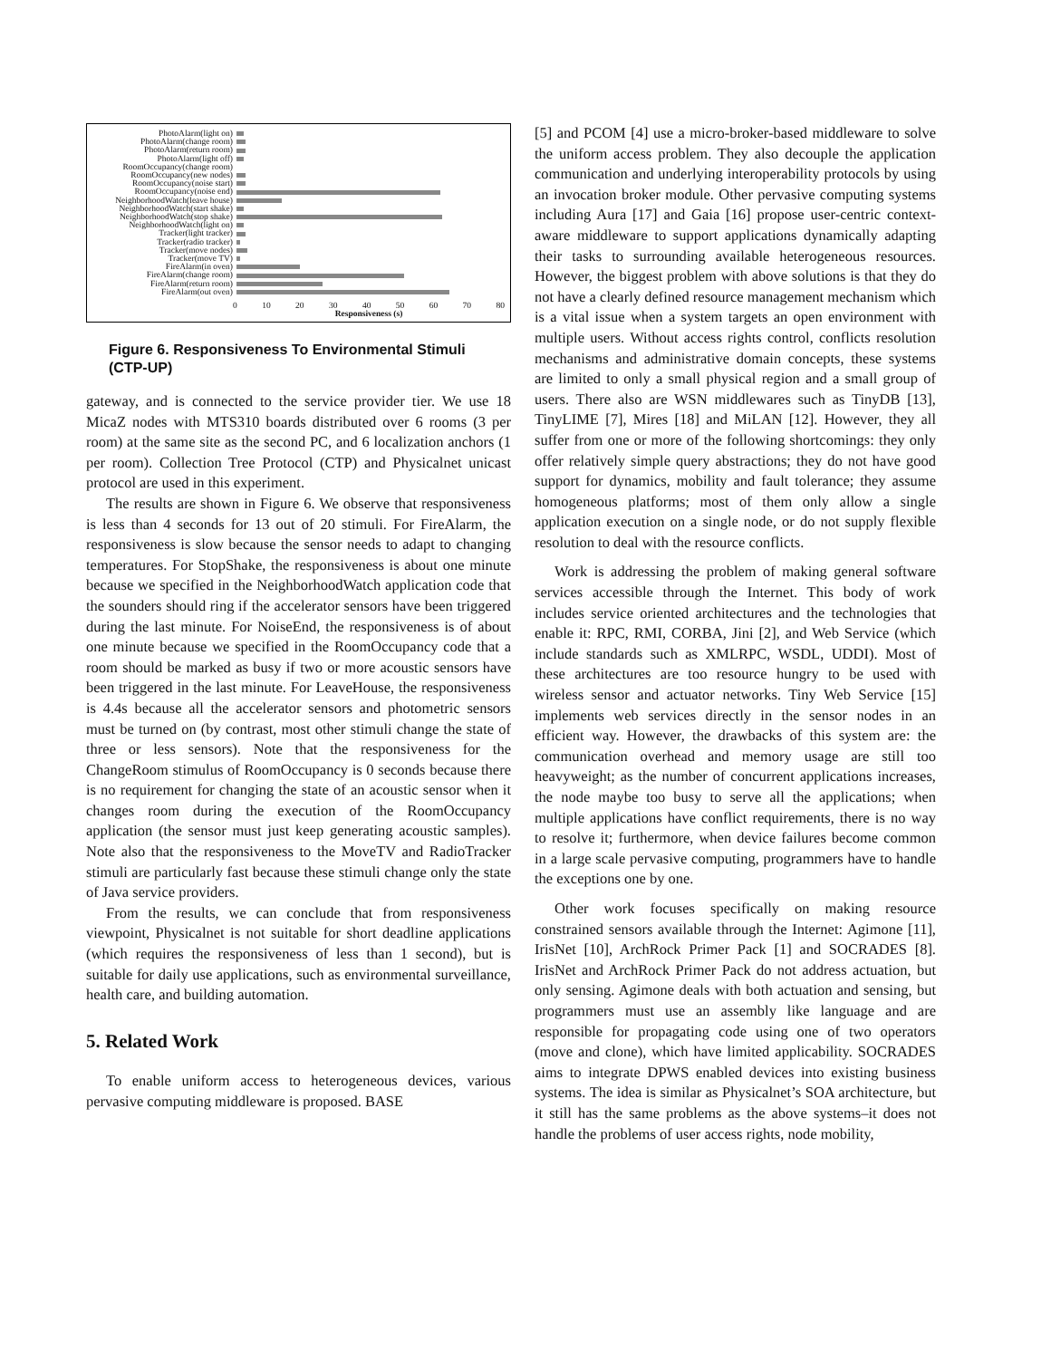PhotoAlarm(light on)
PhotoAlarm(change room)
PhotoAlarm(return room)
PhotoAlarm(light off)
RoomOccupancy(change room)
RoomOccupancy(new nodes)
RoomOccupancy(noise start)
RoomOccupancy(noise end)
NeighborhoodWatch(leave house)
NeighborhoodWatch(start shake)
NeighborhoodWatch(stop shake)
NeighborhoodWatch(light on)
Tracker(light tracker)
Tracker(radio tracker)
Tracker(move nodes)
Tracker(move TV)
FireAlarm(in oven)
FireAlarm(change room)
FireAlarm(return room)
FireAlarm(out oven)
0 10 20 30 40 50 60 70 80
Responsiveness (s)
Figure 6. Responsiveness To Environmental Stimuli (CTP-UP)
gateway, and is connected to the service provider tier. We use 18 MicaZ nodes with MTS310 boards distributed over 6 rooms (3 per room) at the same site as the second PC, and 6 localization anchors (1 per room). Collection Tree Protocol (CTP) and Physicalnet unicast protocol are used in this experiment.
The results are shown in Figure 6. We observe that responsiveness is less than 4 seconds for 13 out of 20 stimuli. For FireAlarm, the responsiveness is slow because the sensor needs to adapt to changing temperatures. For StopShake, the responsiveness is about one minute because we specified in the NeighborhoodWatch application code that the sounders should ring if the accelerator sensors have been triggered during the last minute. For NoiseEnd, the responsiveness is of about one minute because we specified in the RoomOccupancy code that a room should be marked as busy if two or more acoustic sensors have been triggered in the last minute. For LeaveHouse, the responsiveness is 4.4s because all the accelerator sensors and photometric sensors must be turned on (by contrast, most other stimuli change the state of three or less sensors). Note that the responsiveness for the ChangeRoom stimulus of RoomOccupancy is 0 seconds because there is no requirement for changing the state of an acoustic sensor when it changes room during the execution of the RoomOccupancy application (the sensor must just keep generating acoustic samples). Note also that the responsiveness to the MoveTV and RadioTracker stimuli are particularly fast because these stimuli change only the state of Java service providers.
From the results, we can conclude that from responsiveness viewpoint, Physicalnet is not suitable for short deadline applications (which requires the responsiveness of less than 1 second), but is suitable for daily use applications, such as environmental surveillance, health care, and building automation.
5. Related Work
To enable uniform access to heterogeneous devices, various pervasive computing middleware is proposed. BASE
[5] and PCOM [4] use a micro-broker-based middleware to solve the uniform access problem. They also decouple the application communication and underlying interoperability protocols by using an invocation broker module. Other pervasive computing systems including Aura [17] and Gaia [16] propose user-centric context-aware middleware to support applications dynamically adapting their tasks to surrounding available heterogeneous resources. However, the biggest problem with above solutions is that they do not have a clearly defined resource management mechanism which is a vital issue when a system targets an open environment with multiple users. Without access rights control, conflicts resolution mechanisms and administrative domain concepts, these systems are limited to only a small physical region and a small group of users. There also are WSN middlewares such as TinyDB [13], TinyLIME [7], Mires [18] and MiLAN [12]. However, they all suffer from one or more of the following shortcomings: they only offer relatively simple query abstractions; they do not have good support for dynamics, mobility and fault tolerance; they assume homogeneous platforms; most of them only allow a single application execution on a single node, or do not supply flexible resolution to deal with the resource conflicts.
Work is addressing the problem of making general software services accessible through the Internet. This body of work includes service oriented architectures and the technologies that enable it: RPC, RMI, CORBA, Jini [2], and Web Service (which include standards such as XMLRPC, WSDL, UDDI). Most of these architectures are too resource hungry to be used with wireless sensor and actuator networks. Tiny Web Service [15] implements web services directly in the sensor nodes in an efficient way. However, the drawbacks of this system are: the communication overhead and memory usage are still too heavyweight; as the number of concurrent applications increases, the node maybe too busy to serve all the applications; when multiple applications have conflict requirements, there is no way to resolve it; furthermore, when device failures become common in a large scale pervasive computing, programmers have to handle the exceptions one by one.
Other work focuses specifically on making resource constrained sensors available through the Internet: Agimone [11], IrisNet [10], ArchRock Primer Pack [1] and SOCRADES [8]. IrisNet and ArchRock Primer Pack do not address actuation, but only sensing. Agimone deals with both actuation and sensing, but programmers must use an assembly like language and are responsible for propagating code using one of two operators (move and clone), which have limited applicability. SOCRADES aims to integrate DPWS enabled devices into existing business systems. The idea is similar as Physicalnet’s SOA architecture, but it still has the same problems as the above systems–it does not handle the problems of user access rights, node mobility,